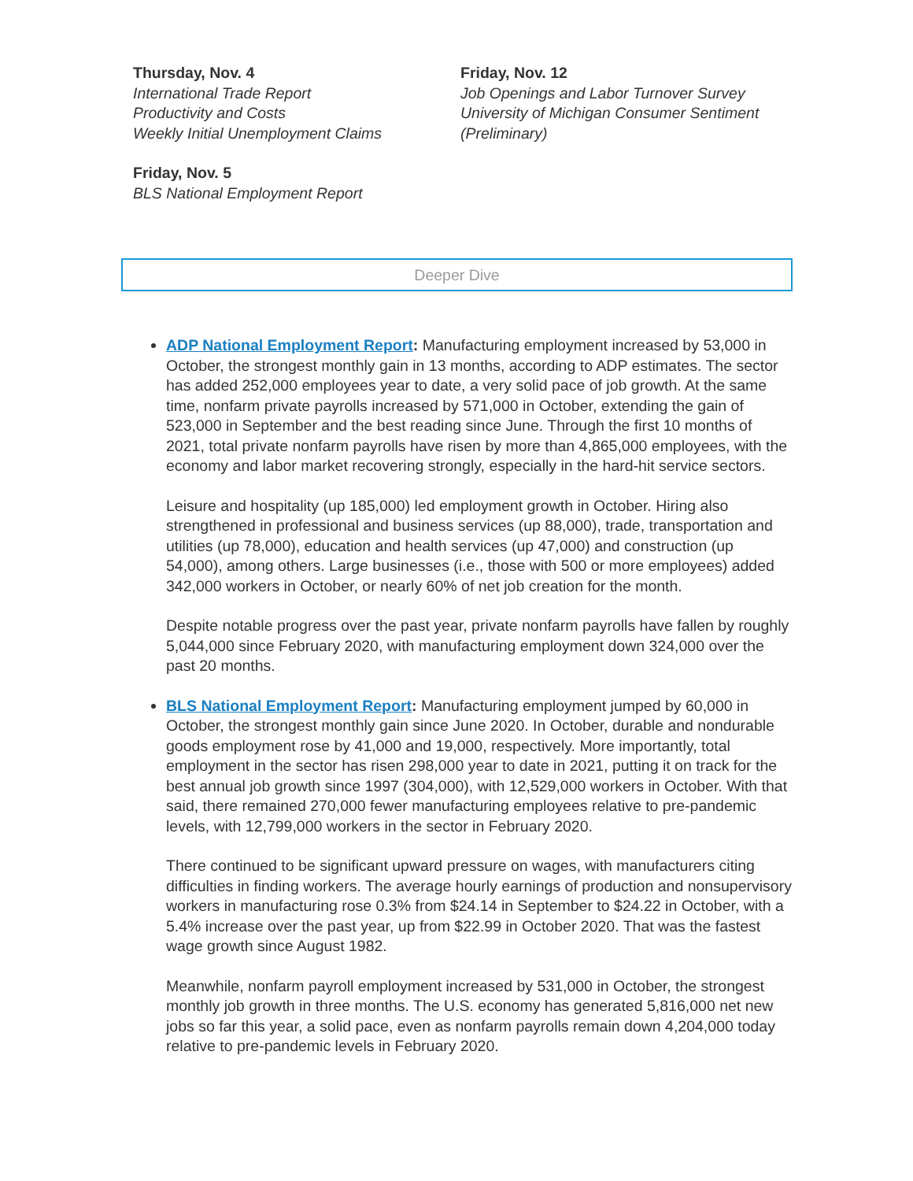Thursday, Nov. 4
International Trade Report
Productivity and Costs
Weekly Initial Unemployment Claims
Friday, Nov. 5
BLS National Employment Report
Friday, Nov. 12
Job Openings and Labor Turnover Survey
University of Michigan Consumer Sentiment
(Preliminary)
Deeper Dive
ADP National Employment Report: Manufacturing employment increased by 53,000 in October, the strongest monthly gain in 13 months, according to ADP estimates. The sector has added 252,000 employees year to date, a very solid pace of job growth. At the same time, nonfarm private payrolls increased by 571,000 in October, extending the gain of 523,000 in September and the best reading since June. Through the first 10 months of 2021, total private nonfarm payrolls have risen by more than 4,865,000 employees, with the economy and labor market recovering strongly, especially in the hard-hit service sectors.
Leisure and hospitality (up 185,000) led employment growth in October. Hiring also strengthened in professional and business services (up 88,000), trade, transportation and utilities (up 78,000), education and health services (up 47,000) and construction (up 54,000), among others. Large businesses (i.e., those with 500 or more employees) added 342,000 workers in October, or nearly 60% of net job creation for the month.
Despite notable progress over the past year, private nonfarm payrolls have fallen by roughly 5,044,000 since February 2020, with manufacturing employment down 324,000 over the past 20 months.
BLS National Employment Report: Manufacturing employment jumped by 60,000 in October, the strongest monthly gain since June 2020. In October, durable and nondurable goods employment rose by 41,000 and 19,000, respectively. More importantly, total employment in the sector has risen 298,000 year to date in 2021, putting it on track for the best annual job growth since 1997 (304,000), with 12,529,000 workers in October. With that said, there remained 270,000 fewer manufacturing employees relative to pre-pandemic levels, with 12,799,000 workers in the sector in February 2020.
There continued to be significant upward pressure on wages, with manufacturers citing difficulties in finding workers. The average hourly earnings of production and nonsupervisory workers in manufacturing rose 0.3% from $24.14 in September to $24.22 in October, with a 5.4% increase over the past year, up from $22.99 in October 2020. That was the fastest wage growth since August 1982.
Meanwhile, nonfarm payroll employment increased by 531,000 in October, the strongest monthly job growth in three months. The U.S. economy has generated 5,816,000 net new jobs so far this year, a solid pace, even as nonfarm payrolls remain down 4,204,000 today relative to pre-pandemic levels in February 2020.